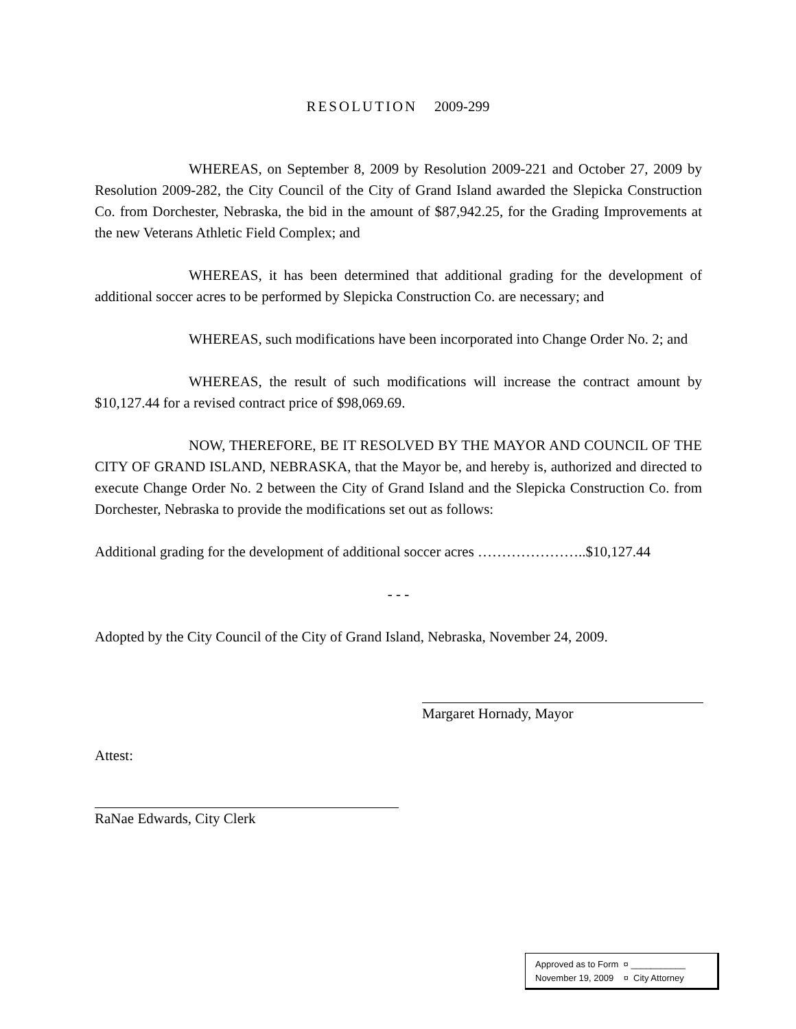RESOLUTION 2009-299
WHEREAS, on September 8, 2009 by Resolution 2009-221 and October 27, 2009 by Resolution 2009-282, the City Council of the City of Grand Island awarded the Slepicka Construction Co. from Dorchester, Nebraska, the bid in the amount of $87,942.25, for the Grading Improvements at the new Veterans Athletic Field Complex; and
WHEREAS, it has been determined that additional grading for the development of additional soccer acres to be performed by Slepicka Construction Co. are necessary; and
WHEREAS, such modifications have been incorporated into Change Order No. 2; and
WHEREAS, the result of such modifications will increase the contract amount by $10,127.44 for a revised contract price of $98,069.69.
NOW, THEREFORE, BE IT RESOLVED BY THE MAYOR AND COUNCIL OF THE CITY OF GRAND ISLAND, NEBRASKA, that the Mayor be, and hereby is, authorized and directed to execute Change Order No. 2 between the City of Grand Island and the Slepicka Construction Co. from Dorchester, Nebraska to provide the modifications set out as follows:
Additional grading for the development of additional soccer acres …………………..$10,127.44
- - -
Adopted by the City Council of the City of Grand Island, Nebraska, November 24, 2009.
Margaret Hornady, Mayor
Attest:
RaNae Edwards, City Clerk
Approved as to Form ¤ ___________
November 19, 2009 ¤ City Attorney